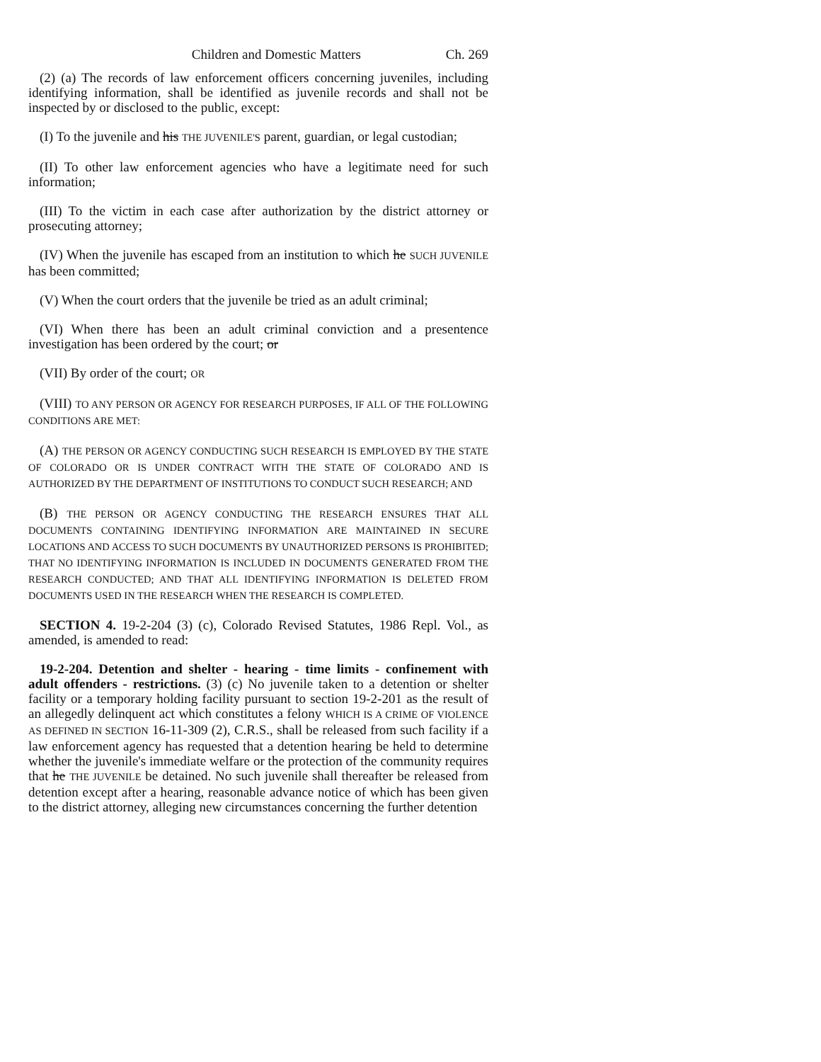Children and Domestic Matters Ch. 269
(2) (a) The records of law enforcement officers concerning juveniles, including identifying information, shall be identified as juvenile records and shall not be inspected by or disclosed to the public, except:
(I) To the juvenile and his THE JUVENILE'S parent, guardian, or legal custodian;
(II) To other law enforcement agencies who have a legitimate need for such information;
(III) To the victim in each case after authorization by the district attorney or prosecuting attorney;
(IV) When the juvenile has escaped from an institution to which he SUCH JUVENILE has been committed;
(V) When the court orders that the juvenile be tried as an adult criminal;
(VI) When there has been an adult criminal conviction and a presentence investigation has been ordered by the court; or
(VII) By order of the court; OR
(VIII) TO ANY PERSON OR AGENCY FOR RESEARCH PURPOSES, IF ALL OF THE FOLLOWING CONDITIONS ARE MET:
(A) THE PERSON OR AGENCY CONDUCTING SUCH RESEARCH IS EMPLOYED BY THE STATE OF COLORADO OR IS UNDER CONTRACT WITH THE STATE OF COLORADO AND IS AUTHORIZED BY THE DEPARTMENT OF INSTITUTIONS TO CONDUCT SUCH RESEARCH; AND
(B) THE PERSON OR AGENCY CONDUCTING THE RESEARCH ENSURES THAT ALL DOCUMENTS CONTAINING IDENTIFYING INFORMATION ARE MAINTAINED IN SECURE LOCATIONS AND ACCESS TO SUCH DOCUMENTS BY UNAUTHORIZED PERSONS IS PROHIBITED; THAT NO IDENTIFYING INFORMATION IS INCLUDED IN DOCUMENTS GENERATED FROM THE RESEARCH CONDUCTED; AND THAT ALL IDENTIFYING INFORMATION IS DELETED FROM DOCUMENTS USED IN THE RESEARCH WHEN THE RESEARCH IS COMPLETED.
SECTION 4. 19-2-204 (3) (c), Colorado Revised Statutes, 1986 Repl. Vol., as amended, is amended to read:
19-2-204. Detention and shelter - hearing - time limits - confinement with adult offenders - restrictions. (3) (c) No juvenile taken to a detention or shelter facility or a temporary holding facility pursuant to section 19-2-201 as the result of an allegedly delinquent act which constitutes a felony WHICH IS A CRIME OF VIOLENCE AS DEFINED IN SECTION 16-11-309 (2), C.R.S., shall be released from such facility if a law enforcement agency has requested that a detention hearing be held to determine whether the juvenile's immediate welfare or the protection of the community requires that he THE JUVENILE be detained. No such juvenile shall thereafter be released from detention except after a hearing, reasonable advance notice of which has been given to the district attorney, alleging new circumstances concerning the further detention